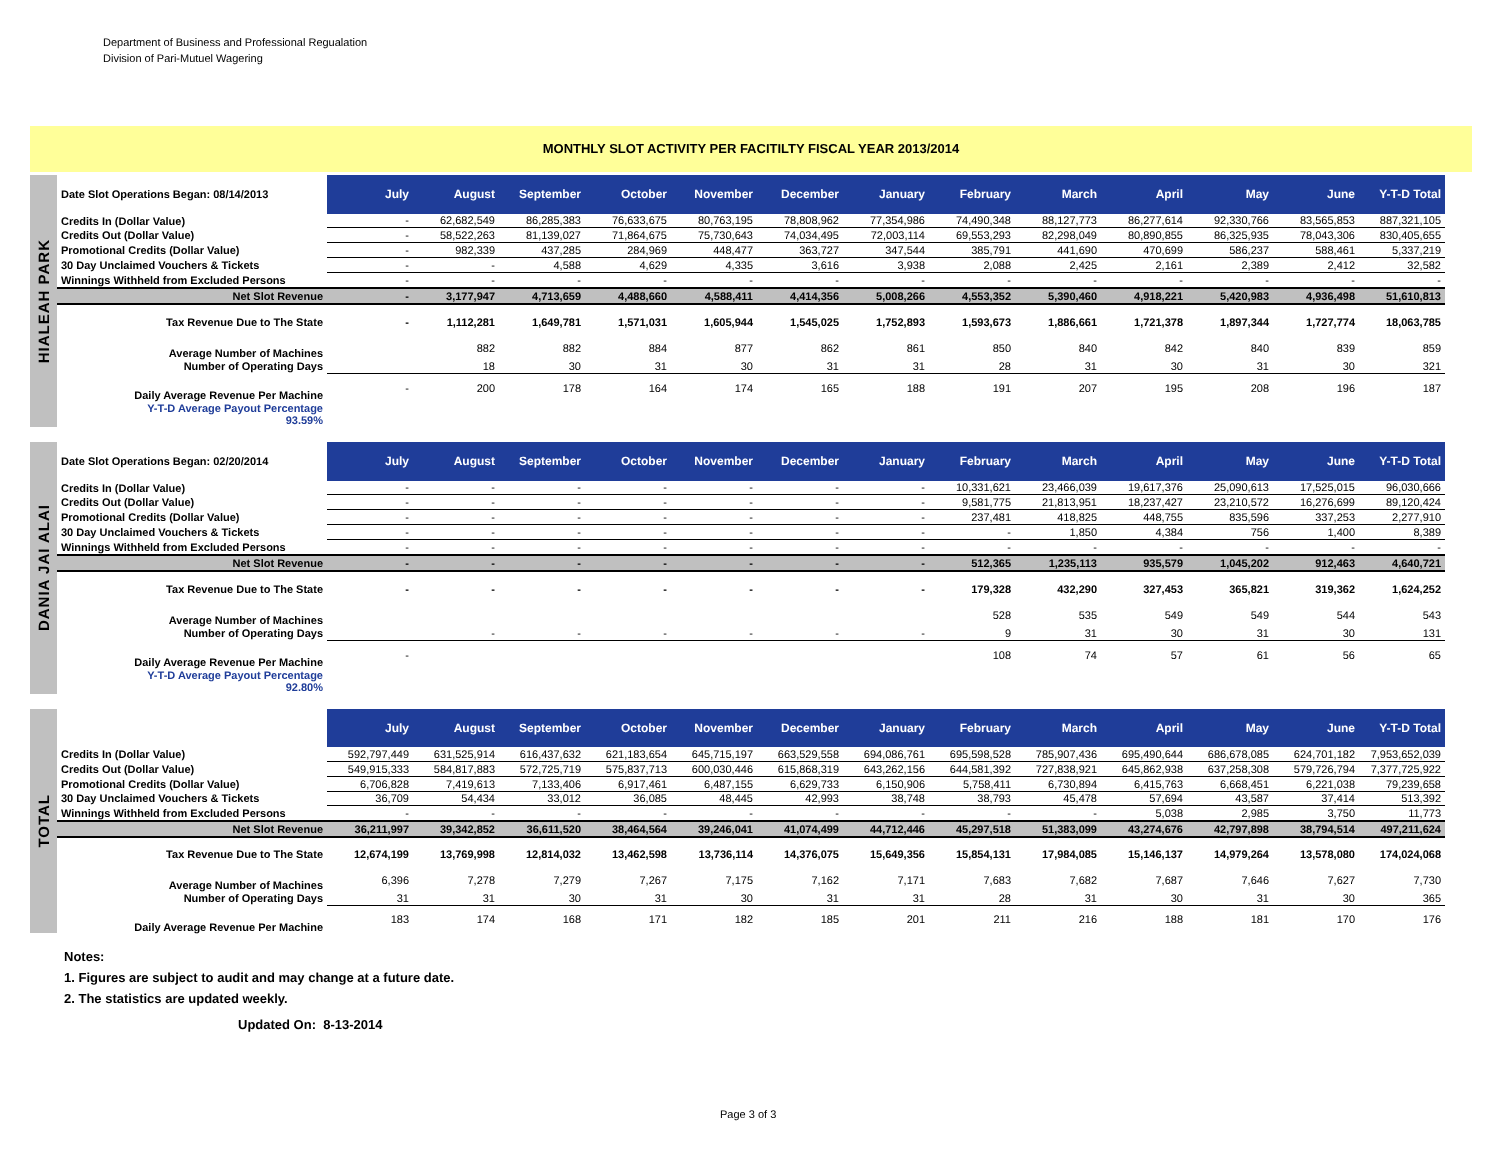Department of Business and Professional Regualation
Division of Pari-Mutuel Wagering
MONTHLY SLOT ACTIVITY PER FACITILTY FISCAL YEAR 2013/2014
HIALEAH PARK
| Date Slot Operations Began: 08/14/2013 | July | August | September | October | November | December | January | February | March | April | May | June | Y-T-D Total |
| Credits In (Dollar Value) | - | 62,682,549 | 86,285,383 | 76,633,675 | 80,763,195 | 78,808,962 | 77,354,986 | 74,490,348 | 88,127,773 | 86,277,614 | 92,330,766 | 83,565,853 | 887,321,105 |
| Credits Out (Dollar Value) | - | 58,522,263 | 81,139,027 | 71,864,675 | 75,730,643 | 74,034,495 | 72,003,114 | 69,553,293 | 82,298,049 | 80,890,855 | 86,325,935 | 78,043,306 | 830,405,655 |
| Promotional Credits (Dollar Value) | - | 982,339 | 437,285 | 284,969 | 448,477 | 363,727 | 347,544 | 385,791 | 441,690 | 470,699 | 586,237 | 588,461 | 5,337,219 |
| 30 Day Unclaimed Vouchers & Tickets | - | - | 4,588 | 4,629 | 4,335 | 3,616 | 3,938 | 2,088 | 2,425 | 2,161 | 2,389 | 2,412 | 32,582 |
| Winnings Withheld from Excluded Persons | - | - | - | - | - | - | - | - | - | - | - | - | - |
| Net Slot Revenue | - | 3,177,947 | 4,713,659 | 4,488,660 | 4,588,411 | 4,414,356 | 5,008,266 | 4,553,352 | 5,390,460 | 4,918,221 | 5,420,983 | 4,936,498 | 51,610,813 |
| Tax Revenue Due to The State | - | 1,112,281 | 1,649,781 | 1,571,031 | 1,605,944 | 1,545,025 | 1,752,893 | 1,593,673 | 1,886,661 | 1,721,378 | 1,897,344 | 1,727,774 | 18,063,785 |
| Average Number of Machines | | 882 | 882 | 884 | 877 | 862 | 861 | 850 | 840 | 842 | 840 | 839 | 859 |
| Number of Operating Days | | 18 | 30 | 31 | 30 | 31 | 31 | 28 | 31 | 30 | 31 | 30 | 321 |
| Daily Average Revenue Per Machine | - | 200 | 178 | 164 | 174 | 165 | 188 | 191 | 207 | 195 | 208 | 196 | 187 |
| Y-T-D Average Payout Percentage 93.59% | | | | | | | | | | | | | |
DANIA JAI ALAI
| Date Slot Operations Began: 02/20/2014 | July | August | September | October | November | December | January | February | March | April | May | June | Y-T-D Total |
| Credits In (Dollar Value) | - | - | - | - | - | - | - | 10,331,621 | 23,466,039 | 19,617,376 | 25,090,613 | 17,525,015 | 96,030,666 |
| Credits Out (Dollar Value) | - | - | - | - | - | - | - | 9,581,775 | 21,813,951 | 18,237,427 | 23,210,572 | 16,276,699 | 89,120,424 |
| Promotional Credits (Dollar Value) | - | - | - | - | - | - | - | 237,481 | 418,825 | 448,755 | 835,596 | 337,253 | 2,277,910 |
| 30 Day Unclaimed Vouchers & Tickets | - | - | - | - | - | - | - | - | 1,850 | 4,384 | 756 | 1,400 | 8,389 |
| Winnings Withheld from Excluded Persons | - | - | - | - | - | - | - | - | - | - | - | - | - |
| Net Slot Revenue | - | - | - | - | - | - | - | 512,365 | 1,235,113 | 935,579 | 1,045,202 | 912,463 | 4,640,721 |
| Tax Revenue Due to The State | - | - | - | - | - | - | - | 179,328 | 432,290 | 327,453 | 365,821 | 319,362 | 1,624,252 |
| Average Number of Machines | | | | | | | | 528 | 535 | 549 | 549 | 544 | 543 |
| Number of Operating Days | | - | - | - | - | - | - | 9 | 31 | 30 | 31 | 30 | 131 |
| Daily Average Revenue Per Machine | - | | | | | | | 108 | 74 | 57 | 61 | 56 | 65 |
| Y-T-D Average Payout Percentage 92.80% | | | | | | | | | | | | | |
TOTAL
| | July | August | September | October | November | December | January | February | March | April | May | June | Y-T-D Total |
| Credits In (Dollar Value) | 592,797,449 | 631,525,914 | 616,437,632 | 621,183,654 | 645,715,197 | 663,529,558 | 694,086,761 | 695,598,528 | 785,907,436 | 695,490,644 | 686,678,085 | 624,701,182 | 7,953,652,039 |
| Credits Out (Dollar Value) | 549,915,333 | 584,817,883 | 572,725,719 | 575,837,713 | 600,030,446 | 615,868,319 | 643,262,156 | 644,581,392 | 727,838,921 | 645,862,938 | 637,258,308 | 579,726,794 | 7,377,725,922 |
| Promotional Credits (Dollar Value) | 6,706,828 | 7,419,613 | 7,133,406 | 6,917,461 | 6,487,155 | 6,629,733 | 6,150,906 | 5,758,411 | 6,730,894 | 6,415,763 | 6,668,451 | 6,221,038 | 79,239,658 |
| 30 Day Unclaimed Vouchers & Tickets | 36,709 | 54,434 | 33,012 | 36,085 | 48,445 | 42,993 | 38,748 | 38,793 | 45,478 | 57,694 | 43,587 | 37,414 | 513,392 |
| Winnings Withheld from Excluded Persons | - | - | - | - | - | - | - | - | - | 5,038 | 2,985 | 3,750 | 11,773 |
| Net Slot Revenue | 36,211,997 | 39,342,852 | 36,611,520 | 38,464,564 | 39,246,041 | 41,074,499 | 44,712,446 | 45,297,518 | 51,383,099 | 43,274,676 | 42,797,898 | 38,794,514 | 497,211,624 |
| Tax Revenue Due to The State | 12,674,199 | 13,769,998 | 12,814,032 | 13,462,598 | 13,736,114 | 14,376,075 | 15,649,356 | 15,854,131 | 17,984,085 | 15,146,137 | 14,979,264 | 13,578,080 | 174,024,068 |
| Average Number of Machines | 6,396 | 7,278 | 7,279 | 7,267 | 7,175 | 7,162 | 7,171 | 7,683 | 7,682 | 7,687 | 7,646 | 7,627 | 7,730 |
| Number of Operating Days | 31 | 31 | 30 | 31 | 30 | 31 | 31 | 28 | 31 | 30 | 31 | 30 | 365 |
| Daily Average Revenue Per Machine | 183 | 174 | 168 | 171 | 182 | 185 | 201 | 211 | 216 | 188 | 181 | 170 | 176 |
Notes:
1. Figures are subject to audit and may change at a future date.
2. The statistics are updated weekly.
Updated On: 8-13-2014
Page 3 of 3